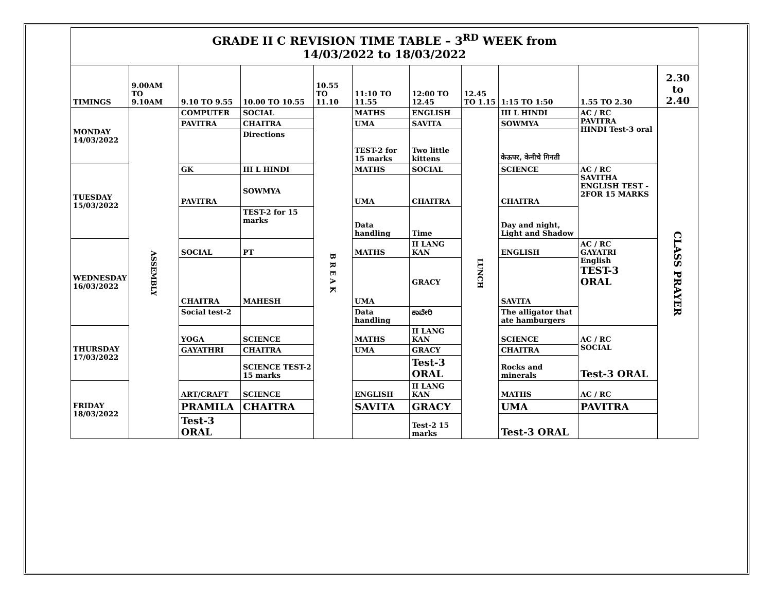| GRADE II C REVISION TIME TABLE – 3<sup>RD</sup> WEEK from 14/03/2022 to 18/03/2022 | | | | | | | | | | |
| TIMINGS | 9.00AM TO 9.10AM | 9.10 TO 9.55 | 10.00 TO 10.55 | 10.55 TO 11.10 | 11:10 TO 11.55 | 12:00 TO 12.45 | 12.45 TO 1.15 | 1:15 TO 1:50 | 1.55 TO 2.30 | 2.30 to 2.40 |
| MONDAY 14/03/2022 | ASSEMBLY | COMPUTER | SOCIAL | B R E A K | MATHS | ENGLISH | LUNCH | III L HINDI | AC / RC PAVITRA HINDI Test-3 oral | CLASS PRAYER |
| | | PAVITRA | CHAITRA | | UMA | SAVITA | | SOWMYA | | |
| | | | Directions | | TEST-2 for 15 marks | Two little kittens | | केऊपर, केनीचे गिनती | | |
| TUESDAY 15/03/2022 | | GK | III L HINDI | | MATHS | SOCIAL | | SCIENCE | AC / RC SAVITHA ENGLISH TEST - 2FOR 15 MARKS | |
| | | PAVITRA | SOWMYA | | UMA | CHAITRA | | CHAITRA | | |
| | | | TEST-2 for 15 marks | | Data handling | Time | | Day and night, Light and Shadow | | |
| WEDNESDAY 16/03/2022 | | SOCIAL | PT | | MATHS | II LANG KAN | | ENGLISH | AC / RC GAYATRI English TEST-3 ORAL | |
| | | CHAITRA | MAHESH | | UMA | GRACY | | SAVITA | | |
| | | Social test-2 | | | Data handling | ಕಾವೇರಿ | | The alligator that ate hamburgers | | |
| THURSDAY 17/03/2022 | | YOGA | SCIENCE | | MATHS | II LANG KAN | | SCIENCE | AC / RC SOCIAL Test-3 ORAL | |
| | | GAYATHRI | CHAITRA | | UMA | GRACY | | CHAITRA | | |
| | | | SCIENCE TEST-2 15 marks | | | Test-3 ORAL | | Rocks and minerals | | |
| FRIDAY 18/03/2022 | | ART/CRAFT | SCIENCE | | ENGLISH | II LANG KAN | | MATHS | AC / RC | |
| | | PRAMILA | CHAITRA | | SAVITA | GRACY | | UMA | PAVITRA | |
| | | Test-3 ORAL | | | | Test-2 15 marks | | Test-3 ORAL | | |